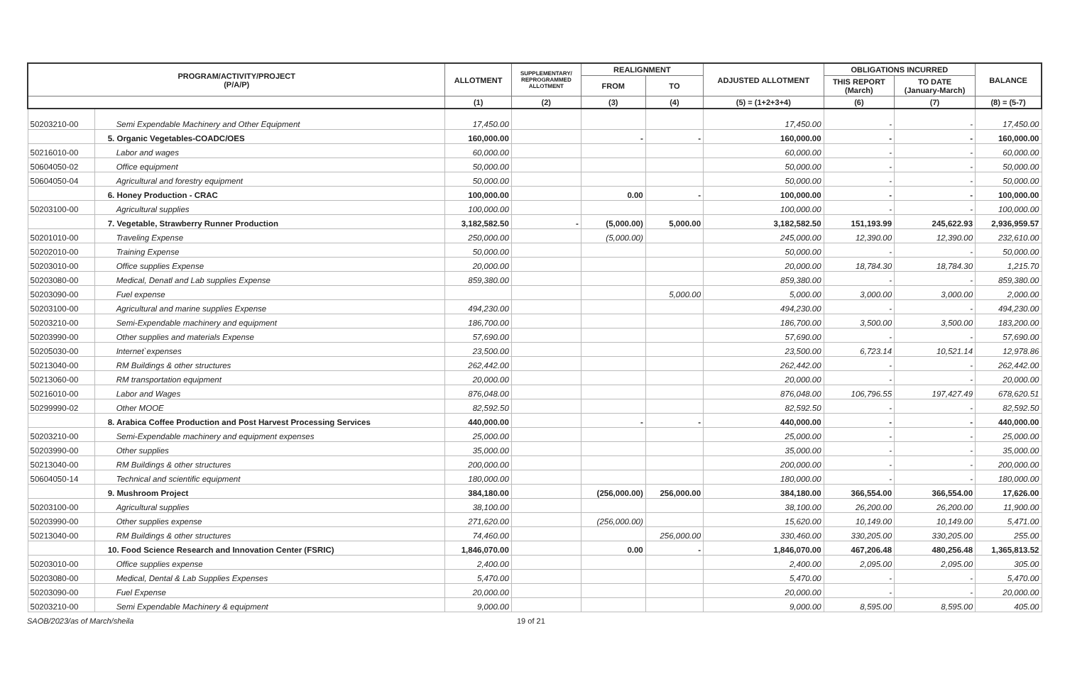| PROGRAM/ACTIVITY/PROJECT (P/A/P) | | ALLOTMENT | SUPPLEMENTARY/ REPROGRAMMED ALLOTMENT | REALIGNMENT | | ADJUSTED ALLOTMENT | OBLIGATIONS INCURRED | | BALANCE |
| --- | --- | --- | --- | --- | --- | --- | --- | --- | --- |
| | | | | FROM | TO | | THIS REPORT (March) | TO DATE (January-March) | |
| | | (1) | (2) | (3) | (4) | (5) = (1+2+3+4) | (6) | (7) | (8) = (5-7) |
| 50203210-00 | Semi Expendable Machinery and Other Equipment | 17,450.00 | | | | 17,450.00 | - | - | 17,450.00 |
| | 5. Organic Vegetables-COADC/OES | 160,000.00 | | - | - | 160,000.00 | - | - | 160,000.00 |
| 50216010-00 | Labor and wages | 60,000.00 | | | | 60,000.00 | - | - | 60,000.00 |
| 50604050-02 | Office equipment | 50,000.00 | | | | 50,000.00 | - | - | 50,000.00 |
| 50604050-04 | Agricultural and forestry equipment | 50,000.00 | | | | 50,000.00 | - | - | 50,000.00 |
| | 6. Honey Production - CRAC | 100,000.00 | | 0.00 | - | 100,000.00 | - | - | 100,000.00 |
| 50203100-00 | Agricultural supplies | 100,000.00 | | | | 100,000.00 | - | - | 100,000.00 |
| | 7. Vegetable, Strawberry Runner Production | 3,182,582.50 | - | (5,000.00) | 5,000.00 | 3,182,582.50 | 151,193.99 | 245,622.93 | 2,936,959.57 |
| 50201010-00 | Traveling Expense | 250,000.00 | | (5,000.00) | | 245,000.00 | 12,390.00 | 12,390.00 | 232,610.00 |
| 50202010-00 | Training Expense | 50,000.00 | | | | 50,000.00 | - | - | 50,000.00 |
| 50203010-00 | Office supplies Expense | 20,000.00 | | | | 20,000.00 | 18,784.30 | 18,784.30 | 1,215.70 |
| 50203080-00 | Medical, Denatl and Lab supplies Expense | 859,380.00 | | | | 859,380.00 | - | - | 859,380.00 |
| 50203090-00 | Fuel expense | | | | 5,000.00 | 5,000.00 | 3,000.00 | 3,000.00 | 2,000.00 |
| 50203100-00 | Agricultural and marine supplies Expense | 494,230.00 | | | | 494,230.00 | - | - | 494,230.00 |
| 50203210-00 | Semi-Expendable machinery and equipment | 186,700.00 | | | | 186,700.00 | 3,500.00 | 3,500.00 | 183,200.00 |
| 50203990-00 | Other supplies and materials Expense | 57,690.00 | | | | 57,690.00 | - | - | 57,690.00 |
| 50205030-00 | Internet`expenses | 23,500.00 | | | | 23,500.00 | 6,723.14 | 10,521.14 | 12,978.86 |
| 50213040-00 | RM Buildings & other structures | 262,442.00 | | | | 262,442.00 | - | - | 262,442.00 |
| 50213060-00 | RM transportation equipment | 20,000.00 | | | | 20,000.00 | - | - | 20,000.00 |
| 50216010-00 | Labor and Wages | 876,048.00 | | | | 876,048.00 | 106,796.55 | 197,427.49 | 678,620.51 |
| 50299990-02 | Other MOOE | 82,592.50 | | | | 82,592.50 | - | - | 82,592.50 |
| | 8. Arabica Coffee Production and Post Harvest Processing Services | 440,000.00 | | - | - | 440,000.00 | - | - | 440,000.00 |
| 50203210-00 | Semi-Expendable machinery and equipment expenses | 25,000.00 | | | | 25,000.00 | - | - | 25,000.00 |
| 50203990-00 | Other supplies | 35,000.00 | | | | 35,000.00 | - | - | 35,000.00 |
| 50213040-00 | RM Buildings & other structures | 200,000.00 | | | | 200,000.00 | - | - | 200,000.00 |
| 50604050-14 | Technical and scientific equipment | 180,000.00 | | | | 180,000.00 | - | - | 180,000.00 |
| | 9. Mushroom Project | 384,180.00 | | (256,000.00) | 256,000.00 | 384,180.00 | 366,554.00 | 366,554.00 | 17,626.00 |
| 50203100-00 | Agricultural supplies | 38,100.00 | | | | 38,100.00 | 26,200.00 | 26,200.00 | 11,900.00 |
| 50203990-00 | Other supplies expense | 271,620.00 | | (256,000.00) | | 15,620.00 | 10,149.00 | 10,149.00 | 5,471.00 |
| 50213040-00 | RM Buildings & other structures | 74,460.00 | | | 256,000.00 | 330,460.00 | 330,205.00 | 330,205.00 | 255.00 |
| | 10. Food Science Research and Innovation Center (FSRIC) | 1,846,070.00 | | 0.00 | - | 1,846,070.00 | 467,206.48 | 480,256.48 | 1,365,813.52 |
| 50203010-00 | Office supplies expense | 2,400.00 | | | | 2,400.00 | 2,095.00 | 2,095.00 | 305.00 |
| 50203080-00 | Medical, Dental & Lab Supplies Expenses | 5,470.00 | | | | 5,470.00 | - | - | 5,470.00 |
| 50203090-00 | Fuel Expense | 20,000.00 | | | | 20,000.00 | - | - | 20,000.00 |
| 50203210-00 | Semi Expendable Machinery & equipment | 9,000.00 | | | | 9,000.00 | 8,595.00 | 8,595.00 | 405.00 |
SAOB/2023/as of March/sheila 19 of 21